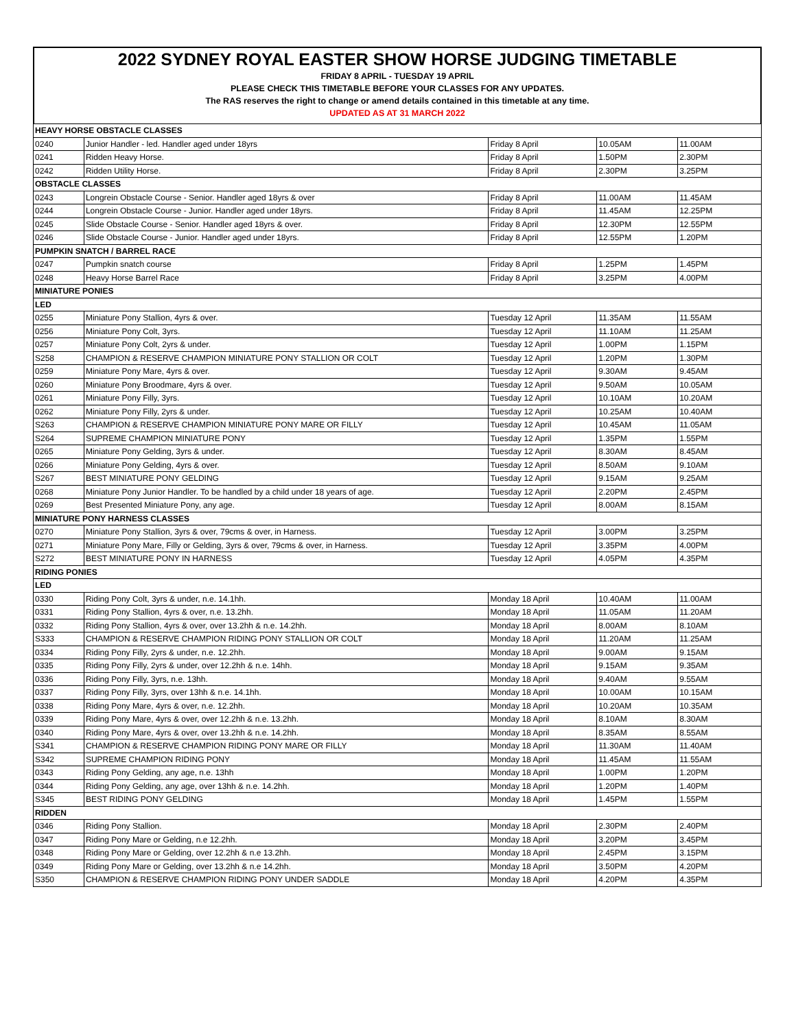2022 SYDNEY ROYAL EASTER SHOW HORSE JUDGING TIMETABLE
FRIDAY 8 APRIL - TUESDAY 19 APRIL
PLEASE CHECK THIS TIMETABLE BEFORE YOUR CLASSES FOR ANY UPDATES.
The RAS reserves the right to change or amend details contained in this timetable at any time.
UPDATED AS AT 31 MARCH 2022
| HEAVY HORSE OBSTACLE CLASSES | | | | |
| 0240 | Junior Handler - led. Handler aged under 18yrs | Friday 8 April | 10.05AM | 11.00AM |
| 0241 | Ridden Heavy Horse. | Friday 8 April | 1.50PM | 2.30PM |
| 0242 | Ridden Utility Horse. | Friday 8 April | 2.30PM | 3.25PM |
| OBSTACLE CLASSES | | | | |
| 0243 | Longrein Obstacle Course - Senior. Handler aged 18yrs & over | Friday 8 April | 11.00AM | 11.45AM |
| 0244 | Longrein Obstacle Course - Junior. Handler aged under 18yrs. | Friday 8 April | 11.45AM | 12.25PM |
| 0245 | Slide Obstacle Course - Senior. Handler aged 18yrs & over. | Friday 8 April | 12.30PM | 12.55PM |
| 0246 | Slide Obstacle Course - Junior. Handler aged under 18yrs. | Friday 8 April | 12.55PM | 1.20PM |
| PUMPKIN SNATCH / BARREL RACE | | | | |
| 0247 | Pumpkin snatch course | Friday 8 April | 1.25PM | 1.45PM |
| 0248 | Heavy Horse Barrel Race | Friday 8 April | 3.25PM | 4.00PM |
| MINIATURE PONIES | | | | |
| LED | | | | |
| 0255 | Miniature Pony Stallion, 4yrs & over. | Tuesday 12 April | 11.35AM | 11.55AM |
| 0256 | Miniature Pony Colt, 3yrs. | Tuesday 12 April | 11.10AM | 11.25AM |
| 0257 | Miniature Pony Colt, 2yrs & under. | Tuesday 12 April | 1.00PM | 1.15PM |
| S258 | CHAMPION & RESERVE CHAMPION MINIATURE PONY STALLION OR COLT | Tuesday 12 April | 1.20PM | 1.30PM |
| 0259 | Miniature Pony Mare, 4yrs & over. | Tuesday 12 April | 9.30AM | 9.45AM |
| 0260 | Miniature Pony Broodmare, 4yrs & over. | Tuesday 12 April | 9.50AM | 10.05AM |
| 0261 | Miniature Pony Filly, 3yrs. | Tuesday 12 April | 10.10AM | 10.20AM |
| 0262 | Miniature Pony Filly, 2yrs & under. | Tuesday 12 April | 10.25AM | 10.40AM |
| S263 | CHAMPION & RESERVE CHAMPION MINIATURE PONY MARE OR FILLY | Tuesday 12 April | 10.45AM | 11.05AM |
| S264 | SUPREME CHAMPION MINIATURE PONY | Tuesday 12 April | 1.35PM | 1.55PM |
| 0265 | Miniature Pony Gelding, 3yrs & under. | Tuesday 12 April | 8.30AM | 8.45AM |
| 0266 | Miniature Pony Gelding, 4yrs & over. | Tuesday 12 April | 8.50AM | 9.10AM |
| S267 | BEST MINIATURE PONY GELDING | Tuesday 12 April | 9.15AM | 9.25AM |
| 0268 | Miniature Pony Junior Handler. To be handled by a child under 18 years of age. | Tuesday 12 April | 2.20PM | 2.45PM |
| 0269 | Best Presented Miniature Pony, any age. | Tuesday 12 April | 8.00AM | 8.15AM |
| MINIATURE PONY HARNESS CLASSES | | | | |
| 0270 | Miniature Pony Stallion, 3yrs & over, 79cms & over, in Harness. | Tuesday 12 April | 3.00PM | 3.25PM |
| 0271 | Miniature Pony Mare, Filly or Gelding, 3yrs & over, 79cms & over, in Harness. | Tuesday 12 April | 3.35PM | 4.00PM |
| S272 | BEST MINIATURE PONY IN HARNESS | Tuesday 12 April | 4.05PM | 4.35PM |
| RIDING PONIES | | | | |
| LED | | | | |
| 0330 | Riding Pony Colt, 3yrs & under, n.e. 14.1hh. | Monday 18 April | 10.40AM | 11.00AM |
| 0331 | Riding Pony Stallion, 4yrs & over, n.e. 13.2hh. | Monday 18 April | 11.05AM | 11.20AM |
| 0332 | Riding Pony Stallion, 4yrs & over, over 13.2hh & n.e. 14.2hh. | Monday 18 April | 8.00AM | 8.10AM |
| S333 | CHAMPION & RESERVE CHAMPION RIDING PONY STALLION OR COLT | Monday 18 April | 11.20AM | 11.25AM |
| 0334 | Riding Pony Filly, 2yrs & under, n.e. 12.2hh. | Monday 18 April | 9.00AM | 9.15AM |
| 0335 | Riding Pony Filly, 2yrs & under, over 12.2hh & n.e. 14hh. | Monday 18 April | 9.15AM | 9.35AM |
| 0336 | Riding Pony Filly, 3yrs, n.e. 13hh. | Monday 18 April | 9.40AM | 9.55AM |
| 0337 | Riding Pony Filly, 3yrs, over 13hh & n.e. 14.1hh. | Monday 18 April | 10.00AM | 10.15AM |
| 0338 | Riding Pony Mare, 4yrs & over, n.e. 12.2hh. | Monday 18 April | 10.20AM | 10.35AM |
| 0339 | Riding Pony Mare, 4yrs & over, over 12.2hh & n.e. 13.2hh. | Monday 18 April | 8.10AM | 8.30AM |
| 0340 | Riding Pony Mare, 4yrs & over, over 13.2hh & n.e. 14.2hh. | Monday 18 April | 8.35AM | 8.55AM |
| S341 | CHAMPION & RESERVE CHAMPION RIDING PONY MARE OR FILLY | Monday 18 April | 11.30AM | 11.40AM |
| S342 | SUPREME CHAMPION RIDING PONY | Monday 18 April | 11.45AM | 11.55AM |
| 0343 | Riding Pony Gelding, any age, n.e. 13hh | Monday 18 April | 1.00PM | 1.20PM |
| 0344 | Riding Pony Gelding, any age, over 13hh & n.e. 14.2hh. | Monday 18 April | 1.20PM | 1.40PM |
| S345 | BEST RIDING PONY GELDING | Monday 18 April | 1.45PM | 1.55PM |
| RIDDEN | | | | |
| 0346 | Riding Pony Stallion. | Monday 18 April | 2.30PM | 2.40PM |
| 0347 | Riding Pony Mare or Gelding, n.e 12.2hh. | Monday 18 April | 3.20PM | 3.45PM |
| 0348 | Riding Pony Mare or Gelding, over 12.2hh & n.e 13.2hh. | Monday 18 April | 2.45PM | 3.15PM |
| 0349 | Riding Pony Mare or Gelding, over 13.2hh & n.e 14.2hh. | Monday 18 April | 3.50PM | 4.20PM |
| S350 | CHAMPION & RESERVE CHAMPION RIDING PONY UNDER SADDLE | Monday 18 April | 4.20PM | 4.35PM |